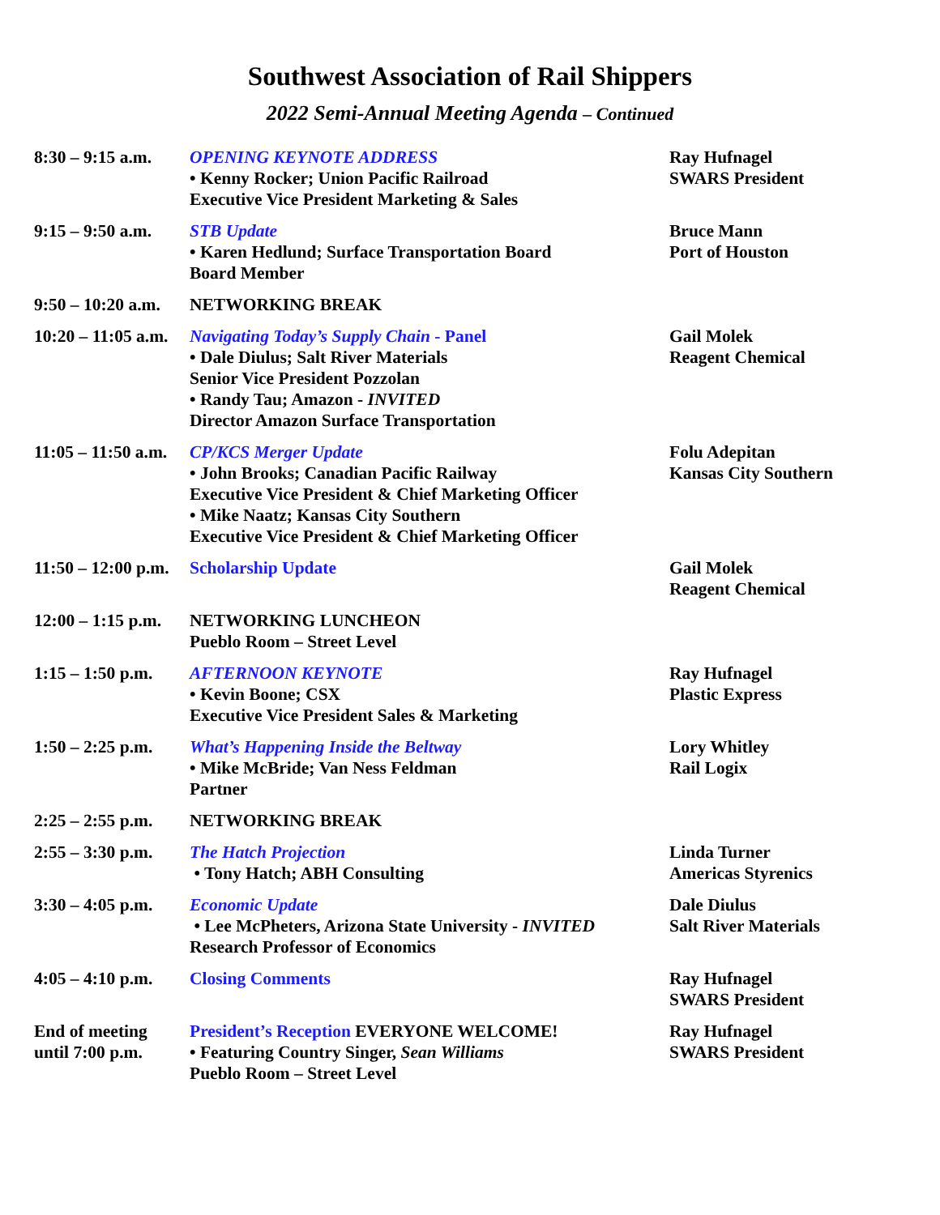Southwest Association of Rail Shippers
2022 Semi-Annual Meeting Agenda – Continued
| 8:30 – 9:15 a.m. | OPENING KEYNOTE ADDRESS • Kenny Rocker; Union Pacific Railroad Executive Vice President Marketing & Sales | Ray Hufnagel SWARS President |
| 9:15 – 9:50 a.m. | STB Update • Karen Hedlund; Surface Transportation Board Board Member | Bruce Mann Port of Houston |
| 9:50 – 10:20 a.m. | NETWORKING BREAK | |
| 10:20 – 11:05 a.m. | Navigating Today’s Supply Chain - Panel • Dale Diulus; Salt River Materials Senior Vice President Pozzolan • Randy Tau; Amazon - INVITED Director Amazon Surface Transportation | Gail Molek Reagent Chemical |
| 11:05 – 11:50 a.m. | CP/KCS Merger Update • John Brooks; Canadian Pacific Railway Executive Vice President & Chief Marketing Officer • Mike Naatz; Kansas City Southern Executive Vice President & Chief Marketing Officer | Folu Adepitan Kansas City Southern |
| 11:50 – 12:00 p.m. | Scholarship Update | Gail Molek Reagent Chemical |
| 12:00 – 1:15 p.m. | NETWORKING LUNCHEON Pueblo Room – Street Level | |
| 1:15 – 1:50 p.m. | AFTERNOON KEYNOTE • Kevin Boone; CSX Executive Vice President Sales & Marketing | Ray Hufnagel Plastic Express |
| 1:50 – 2:25 p.m. | What’s Happening Inside the Beltway • Mike McBride; Van Ness Feldman Partner | Lory Whitley Rail Logix |
| 2:25 – 2:55 p.m. | NETWORKING BREAK | |
| 2:55 – 3:30 p.m. | The Hatch Projection • Tony Hatch; ABH Consulting | Linda Turner Americas Styrenics |
| 3:30 – 4:05 p.m. | Economic Update • Lee McPheters, Arizona State University - INVITED Research Professor of Economics | Dale Diulus Salt River Materials |
| 4:05 – 4:10 p.m. | Closing Comments | Ray Hufnagel SWARS President |
| End of meeting until 7:00 p.m. | President’s Reception EVERYONE WELCOME! • Featuring Country Singer, Sean Williams Pueblo Room – Street Level | Ray Hufnagel SWARS President |